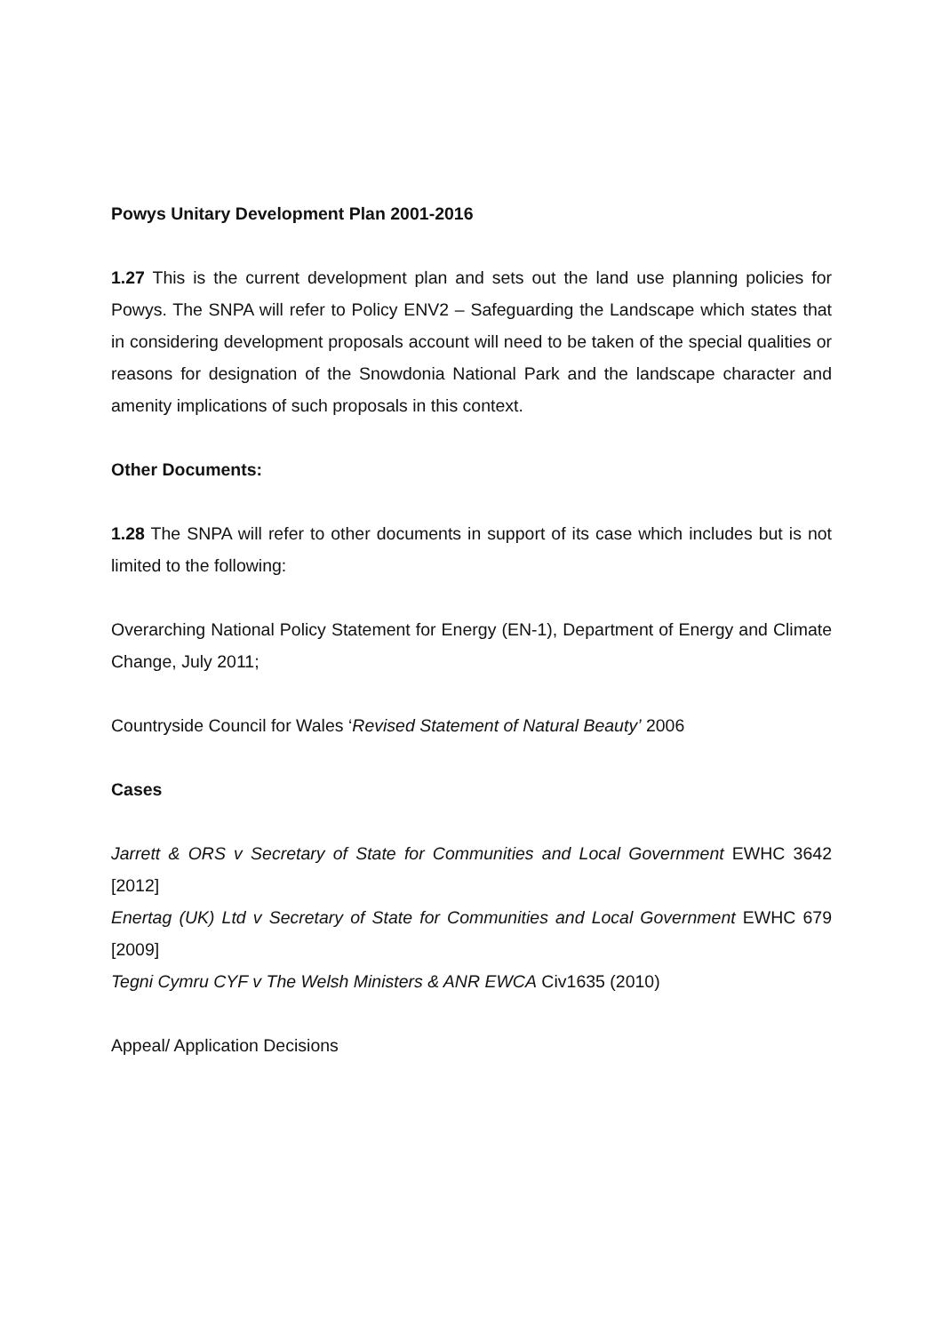Powys Unitary Development Plan 2001-2016
1.27 This is the current development plan and sets out the land use planning policies for Powys. The SNPA will refer to Policy ENV2 – Safeguarding the Landscape which states that in considering development proposals account will need to be taken of the special qualities or reasons for designation of the Snowdonia National Park and the landscape character and amenity implications of such proposals in this context.
Other Documents:
1.28 The SNPA will refer to other documents in support of its case which includes but is not limited to the following:
Overarching National Policy Statement for Energy (EN-1), Department of Energy and Climate Change, July 2011;
Countryside Council for Wales ‘Revised Statement of Natural Beauty’ 2006
Cases
Jarrett & ORS v Secretary of State for Communities and Local Government EWHC 3642 [2012]
Enertag (UK) Ltd v Secretary of State for Communities and Local Government EWHC 679 [2009]
Tegni Cymru CYF v The Welsh Ministers & ANR EWCA Civ1635 (2010)
Appeal/ Application Decisions